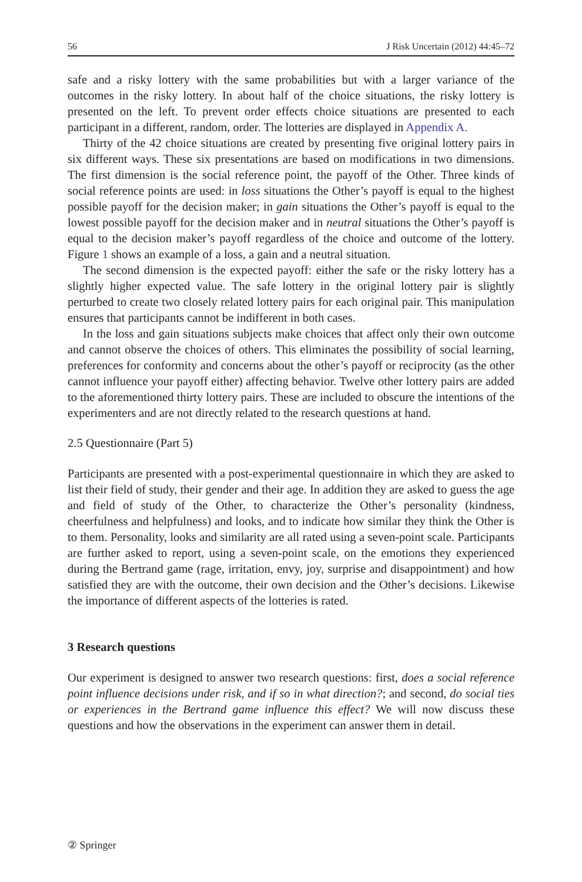56 J Risk Uncertain (2012) 44:45–72
safe and a risky lottery with the same probabilities but with a larger variance of the outcomes in the risky lottery. In about half of the choice situations, the risky lottery is presented on the left. To prevent order effects choice situations are presented to each participant in a different, random, order. The lotteries are displayed in Appendix A.
Thirty of the 42 choice situations are created by presenting five original lottery pairs in six different ways. These six presentations are based on modifications in two dimensions. The first dimension is the social reference point, the payoff of the Other. Three kinds of social reference points are used: in loss situations the Other’s payoff is equal to the highest possible payoff for the decision maker; in gain situations the Other’s payoff is equal to the lowest possible payoff for the decision maker and in neutral situations the Other’s payoff is equal to the decision maker’s payoff regardless of the choice and outcome of the lottery. Figure 1 shows an example of a loss, a gain and a neutral situation.
The second dimension is the expected payoff: either the safe or the risky lottery has a slightly higher expected value. The safe lottery in the original lottery pair is slightly perturbed to create two closely related lottery pairs for each original pair. This manipulation ensures that participants cannot be indifferent in both cases.
In the loss and gain situations subjects make choices that affect only their own outcome and cannot observe the choices of others. This eliminates the possibility of social learning, preferences for conformity and concerns about the other’s payoff or reciprocity (as the other cannot influence your payoff either) affecting behavior. Twelve other lottery pairs are added to the aforementioned thirty lottery pairs. These are included to obscure the intentions of the experimenters and are not directly related to the research questions at hand.
2.5 Questionnaire (Part 5)
Participants are presented with a post-experimental questionnaire in which they are asked to list their field of study, their gender and their age. In addition they are asked to guess the age and field of study of the Other, to characterize the Other’s personality (kindness, cheerfulness and helpfulness) and looks, and to indicate how similar they think the Other is to them. Personality, looks and similarity are all rated using a seven-point scale. Participants are further asked to report, using a seven-point scale, on the emotions they experienced during the Bertrand game (rage, irritation, envy, joy, surprise and disappointment) and how satisfied they are with the outcome, their own decision and the Other’s decisions. Likewise the importance of different aspects of the lotteries is rated.
3 Research questions
Our experiment is designed to answer two research questions: first, does a social reference point influence decisions under risk, and if so in what direction?; and second, do social ties or experiences in the Bertrand game influence this effect? We will now discuss these questions and how the observations in the experiment can answer them in detail.
② Springer